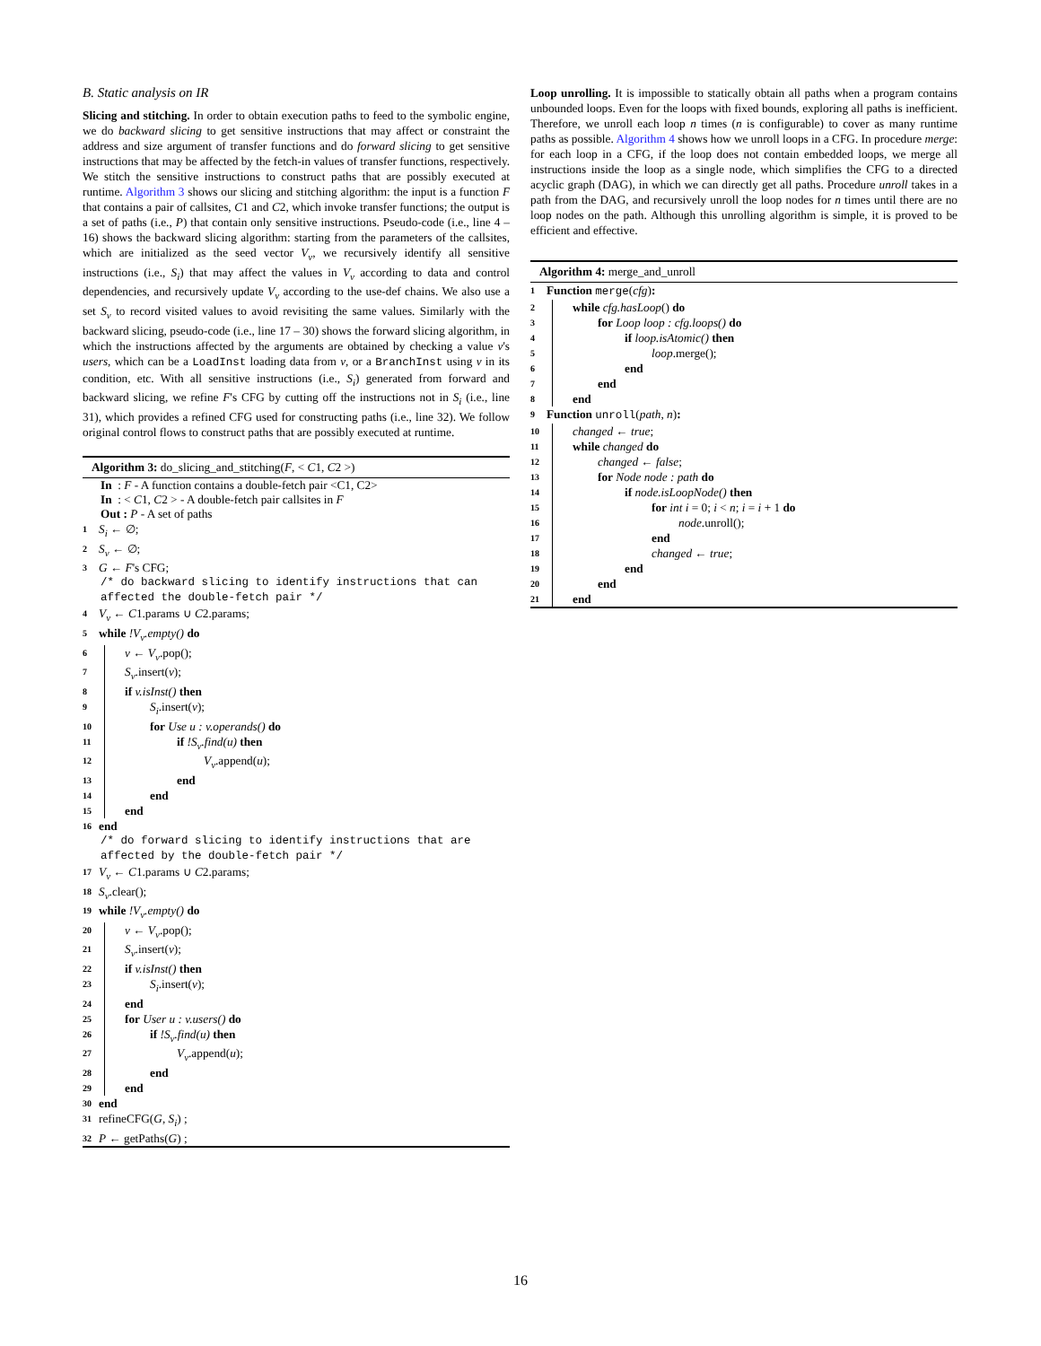B. Static analysis on IR
Slicing and stitching. In order to obtain execution paths to feed to the symbolic engine, we do backward slicing to get sensitive instructions that may affect or constraint the address and size argument of transfer functions and do forward slicing to get sensitive instructions that may be affected by the fetch-in values of transfer functions, respectively. We stitch the sensitive instructions to construct paths that are possibly executed at runtime. Algorithm 3 shows our slicing and stitching algorithm: the input is a function F that contains a pair of callsites, C1 and C2, which invoke transfer functions; the output is a set of paths (i.e., P) that contain only sensitive instructions. Pseudo-code (i.e., line 4 – 16) shows the backward slicing algorithm: starting from the parameters of the callsites, which are initialized as the seed vector V<sub>v</sub>, we recursively identify all sensitive instructions (i.e., S<sub>i</sub>) that may affect the values in V<sub>v</sub> according to data and control dependencies, and recursively update V<sub>v</sub> according to the use-def chains. We also use a set S<sub>v</sub> to record visited values to avoid revisiting the same values. Similarly with the backward slicing, pseudo-code (i.e., line 17 – 30) shows the forward slicing algorithm, in which the instructions affected by the arguments are obtained by checking a value v's users, which can be a LoadInst loading data from v, or a BranchInst using v in its condition, etc. With all sensitive instructions (i.e., S<sub>i</sub>) generated from forward and backward slicing, we refine F's CFG by cutting off the instructions not in S<sub>i</sub> (i.e., line 31), which provides a refined CFG used for constructing paths (i.e., line 32). We follow original control flows to construct paths that are possibly executed at runtime.
Algorithm 3: do_slicing_and_stitching(F, < C1, C2 >)
In : F - A function contains a double-fetch pair <C1, C2>
In : < C1, C2 > - A double-fetch pair callsites in F
Out : P - A set of paths
1 S<sub>i</sub> ← ∅;
2 S<sub>v</sub> ← ∅;
3 G ← F's CFG;
/* do backward slicing to identify instructions that can affected the double-fetch pair */
4 V<sub>v</sub> ← C1.params ∪ C2.params;
5 while !V<sub>v</sub>.empty() do
6 v ← V<sub>v</sub>.pop();
7 S<sub>v</sub>.insert(v);
8 if v.isInst() then
9 S<sub>i</sub>.insert(v);
10 for Use u : v.operands() do
11 if !S<sub>v</sub>.find(u) then
12 V<sub>v</sub>.append(u);
13 end
14 end
15 end
16 end
/* do forward slicing to identify instructions that are affected by the double-fetch pair */
17 V<sub>v</sub> ← C1.params ∪ C2.params;
18 S<sub>v</sub>.clear();
19 while !V<sub>v</sub>.empty() do
20 v ← V<sub>v</sub>.pop();
21 S<sub>v</sub>.insert(v);
22 if v.isInst() then
23 S<sub>i</sub>.insert(v);
24 end
25 for User u : v.users() do
26 if !S<sub>v</sub>.find(u) then
27 V<sub>v</sub>.append(u);
28 end
29 end
30 end
31 refineCFG(G, S<sub>i</sub>) ;
32 P ← getPaths(G) ;
Loop unrolling. It is impossible to statically obtain all paths when a program contains unbounded loops. Even for the loops with fixed bounds, exploring all paths is inefficient. Therefore, we unroll each loop n times (n is configurable) to cover as many runtime paths as possible. Algorithm 4 shows how we unroll loops in a CFG. In procedure merge: for each loop in a CFG, if the loop does not contain embedded loops, we merge all instructions inside the loop as a single node, which simplifies the CFG to a directed acyclic graph (DAG), in which we can directly get all paths. Procedure unroll takes in a path from the DAG, and recursively unroll the loop nodes for n times until there are no loop nodes on the path. Although this unrolling algorithm is simple, it is proved to be efficient and effective.
Algorithm 4: merge_and_unroll
1 Function merge(cfg):
2 while cfg.hasLoop() do
3 for Loop loop : cfg.loops() do
4 if loop.isAtomic() then
5 loop.merge();
6 end
7 end
8 end
9 Function unroll(path, n):
10 changed ← true;
11 while changed do
12 changed ← false;
13 for Node node : path do
14 if node.isLoopNode() then
15 for int i = 0; i < n; i = i + 1 do
16 node.unroll();
17 end
18 changed ← true;
19 end
20 end
21 end
16